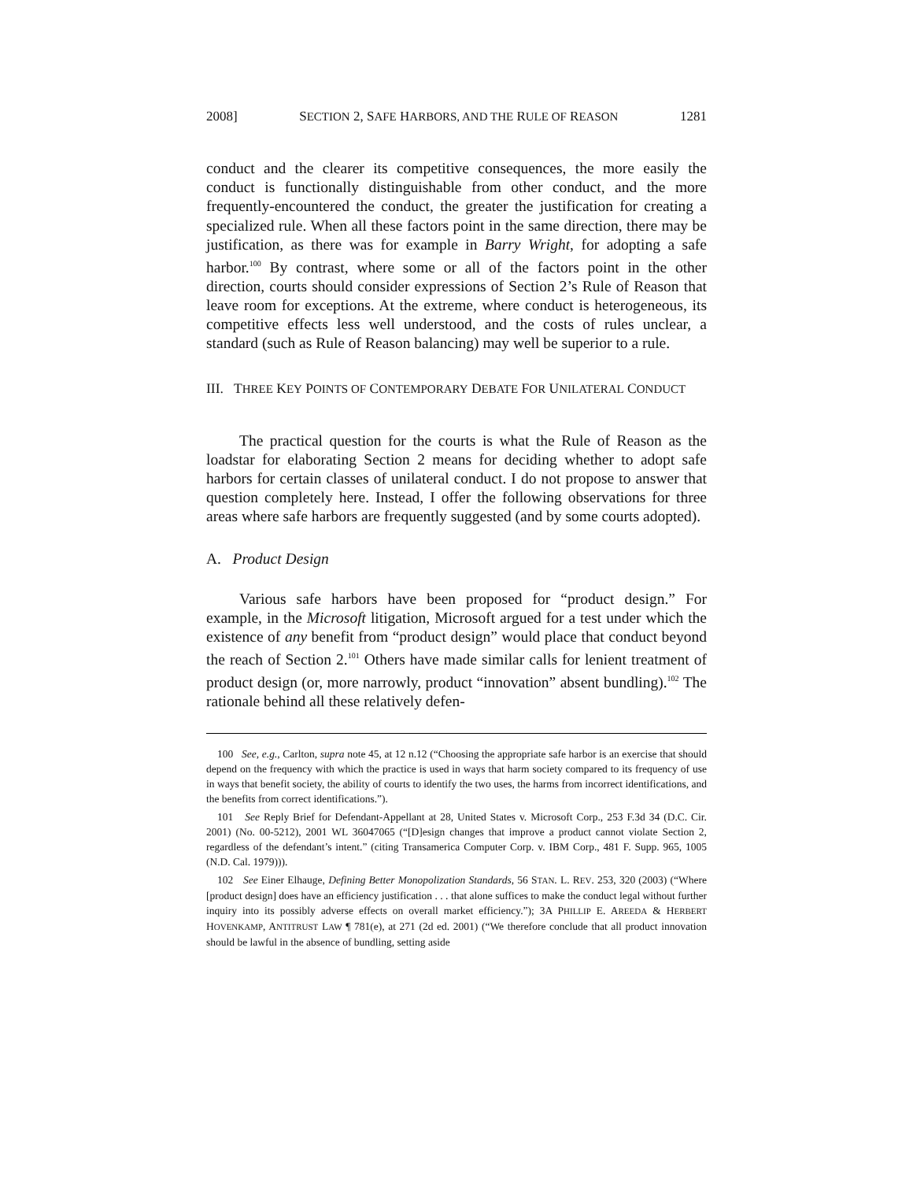2008] SECTION 2, SAFE HARBORS, AND THE RULE OF REASON 1281
conduct and the clearer its competitive consequences, the more easily the conduct is functionally distinguishable from other conduct, and the more frequently-encountered the conduct, the greater the justification for creating a specialized rule. When all these factors point in the same direction, there may be justification, as there was for example in Barry Wright, for adopting a safe harbor.<sup>100</sup> By contrast, where some or all of the factors point in the other direction, courts should consider expressions of Section 2’s Rule of Reason that leave room for exceptions. At the extreme, where conduct is heterogeneous, its competitive effects less well understood, and the costs of rules unclear, a standard (such as Rule of Reason balancing) may well be superior to a rule.
III. THREE KEY POINTS OF CONTEMPORARY DEBATE FOR UNILATERAL CONDUCT
The practical question for the courts is what the Rule of Reason as the loadstar for elaborating Section 2 means for deciding whether to adopt safe harbors for certain classes of unilateral conduct. I do not propose to answer that question completely here. Instead, I offer the following observations for three areas where safe harbors are frequently suggested (and by some courts adopted).
A. Product Design
Various safe harbors have been proposed for “product design.” For example, in the Microsoft litigation, Microsoft argued for a test under which the existence of any benefit from “product design” would place that conduct beyond the reach of Section 2.<sup>101</sup> Others have made similar calls for lenient treatment of product design (or, more narrowly, product “innovation” absent bundling).<sup>102</sup> The rationale behind all these relatively defen-
100 See, e.g., Carlton, supra note 45, at 12 n.12 (“Choosing the appropriate safe harbor is an exercise that should depend on the frequency with which the practice is used in ways that harm society compared to its frequency of use in ways that benefit society, the ability of courts to identify the two uses, the harms from incorrect identifications, and the benefits from correct identifications.”).
101 See Reply Brief for Defendant-Appellant at 28, United States v. Microsoft Corp., 253 F.3d 34 (D.C. Cir. 2001) (No. 00-5212), 2001 WL 36047065 (“[D]esign changes that improve a product cannot violate Section 2, regardless of the defendant’s intent.” (citing Transamerica Computer Corp. v. IBM Corp., 481 F. Supp. 965, 1005 (N.D. Cal. 1979))).
102 See Einer Elhauge, Defining Better Monopolization Standards, 56 STAN. L. REV. 253, 320 (2003) (“Where [product design] does have an efficiency justification . . . that alone suffices to make the conduct legal without further inquiry into its possibly adverse effects on overall market efficiency.”); 3A PHILLIP E. AREEDA & HERBERT HOVENKAMP, ANTITRUST LAW ¶ 781(e), at 271 (2d ed. 2001) (“We therefore conclude that all product innovation should be lawful in the absence of bundling, setting aside